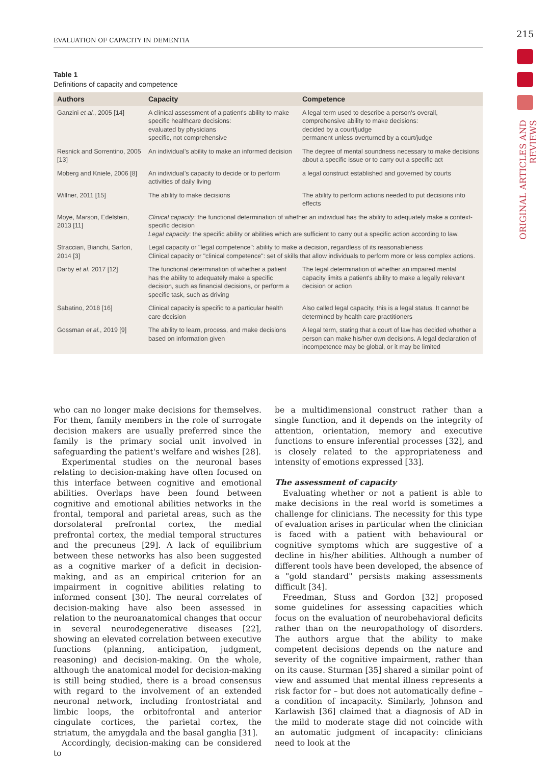EVALUATION OF CAPACITY IN DEMENTIA
215
ORIGINAL ARTICLES AND REVIEWS
Table 1
Definitions of capacity and competence
| Authors | Capacity | Competence |
| --- | --- | --- |
| Ganzini et al. , 2005 [14] | A clinical assessment of a patient's ability to make specific healthcare decisions: evaluated by physicians specific, not comprehensive | A legal term used to describe a person's overall, comprehensive ability to make decisions: decided by a court/judge permanent unless overturned by a court/judge |
| Resnick and Sorrentino, 2005 [13] | An individual's ability to make an informed decision | The degree of mental soundness necessary to make decisions about a specific issue or to carry out a specific act |
| Moberg and Kniele, 2006 [8] | An individual's capacity to decide or to perform activities of daily living | a legal construct established and governed by courts |
| Willner, 2011 [15] | The ability to make decisions | The ability to perform actions needed to put decisions into effects |
| Moye, Marson, Edelstein, 2013 [11] | Clinical capacity : the functional determination of whether an individual has the ability to adequately make a context-specific decision Legal capacity : the specific ability or abilities which are sufficient to carry out a specific action according to law. | |
| Stracciari, Bianchi, Sartori, 2014 [3] | Legal capacity or "legal competence": ability to make a decision, regardless of its reasonableness Clinical capacity or "clinical competence": set of skills that allow individuals to perform more or less complex actions. | |
| Darby et al. 2017 [12] | The functional determination of whether a patient has the ability to adequately make a specific decision, such as financial decisions, or perform a specific task, such as driving | The legal determination of whether an impaired mental capacity limits a patient's ability to make a legally relevant decision or action |
| Sabatino, 2018 [16] | Clinical capacity is specific to a particular health care decision | Also called legal capacity, this is a legal status. It cannot be determined by health care practitioners |
| Gossman et al. , 2019 [9] | The ability to learn, process, and make decisions based on information given | A legal term, stating that a court of law has decided whether a person can make his/her own decisions. A legal declaration of incompetence may be global, or it may be limited |
who can no longer make decisions for themselves. For them, family members in the role of surrogate decision makers are usually preferred since the family is the primary social unit involved in safeguarding the patient's welfare and wishes [28].
Experimental studies on the neuronal bases relating to decision-making have often focused on this interface between cognitive and emotional abilities. Overlaps have been found between cognitive and emotional abilities networks in the frontal, temporal and parietal areas, such as the dorsolateral prefrontal cortex, the medial prefrontal cortex, the medial temporal structures and the precuneus [29]. A lack of equilibrium between these networks has also been suggested as a cognitive marker of a deficit in decision-making, and as an empirical criterion for an impairment in cognitive abilities relating to informed consent [30]. The neural correlates of decision-making have also been assessed in relation to the neuroanatomical changes that occur in several neurodegenerative diseases [22], showing an elevated correlation between executive functions (planning, anticipation, judgment, reasoning) and decision-making. On the whole, although the anatomical model for decision-making is still being studied, there is a broad consensus with regard to the involvement of an extended neuronal network, including frontostriatal and limbic loops, the orbitofrontal and anterior cingulate cortices, the parietal cortex, the striatum, the amygdala and the basal ganglia [31].
Accordingly, decision-making can be considered to
be a multidimensional construct rather than a single function, and it depends on the integrity of attention, orientation, memory and executive functions to ensure inferential processes [32], and is closely related to the appropriateness and intensity of emotions expressed [33].
The assessment of capacity
Evaluating whether or not a patient is able to make decisions in the real world is sometimes a challenge for clinicians. The necessity for this type of evaluation arises in particular when the clinician is faced with a patient with behavioural or cognitive symptoms which are suggestive of a decline in his/her abilities. Although a number of different tools have been developed, the absence of a "gold standard" persists making assessments difficult [34].
Freedman, Stuss and Gordon [32] proposed some guidelines for assessing capacities which focus on the evaluation of neurobehavioral deficits rather than on the neuropathology of disorders. The authors argue that the ability to make competent decisions depends on the nature and severity of the cognitive impairment, rather than on its cause. Sturman [35] shared a similar point of view and assumed that mental illness represents a risk factor for – but does not automatically define – a condition of incapacity. Similarly, Johnson and Karlawish [36] claimed that a diagnosis of AD in the mild to moderate stage did not coincide with an automatic judgment of incapacity: clinicians need to look at the